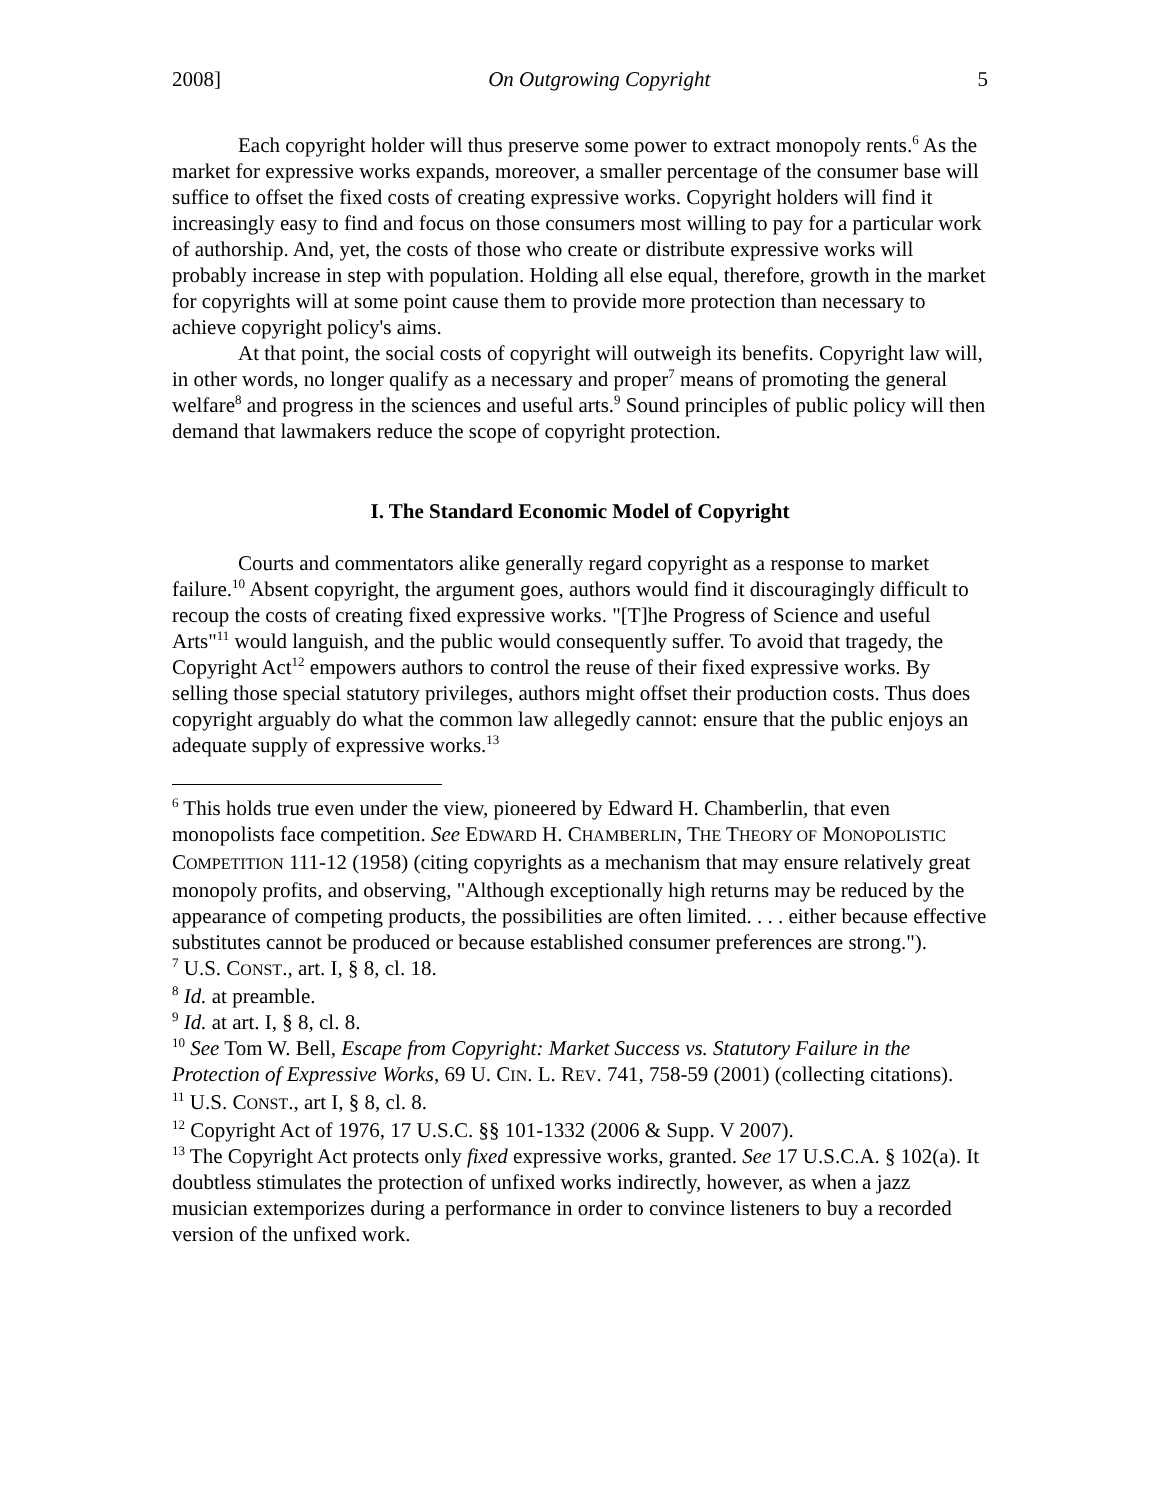2008] On Outgrowing Copyright 5
Each copyright holder will thus preserve some power to extract monopoly rents.<sup>6</sup> As the market for expressive works expands, moreover, a smaller percentage of the consumer base will suffice to offset the fixed costs of creating expressive works. Copyright holders will find it increasingly easy to find and focus on those consumers most willing to pay for a particular work of authorship. And, yet, the costs of those who create or distribute expressive works will probably increase in step with population. Holding all else equal, therefore, growth in the market for copyrights will at some point cause them to provide more protection than necessary to achieve copyright policy's aims.
At that point, the social costs of copyright will outweigh its benefits. Copyright law will, in other words, no longer qualify as a necessary and proper<sup>7</sup> means of promoting the general welfare<sup>8</sup> and progress in the sciences and useful arts.<sup>9</sup> Sound principles of public policy will then demand that lawmakers reduce the scope of copyright protection.
I. The Standard Economic Model of Copyright
Courts and commentators alike generally regard copyright as a response to market failure.<sup>10</sup> Absent copyright, the argument goes, authors would find it discouragingly difficult to recoup the costs of creating fixed expressive works. "[T]he Progress of Science and useful Arts"<sup>11</sup> would languish, and the public would consequently suffer. To avoid that tragedy, the Copyright Act<sup>12</sup> empowers authors to control the reuse of their fixed expressive works. By selling those special statutory privileges, authors might offset their production costs. Thus does copyright arguably do what the common law allegedly cannot: ensure that the public enjoys an adequate supply of expressive works.<sup>13</sup>
<sup>6</sup> This holds true even under the view, pioneered by Edward H. Chamberlin, that even monopolists face competition. See EDWARD H. CHAMBERLIN, THE THEORY OF MONOPOLISTIC COMPETITION 111-12 (1958) (citing copyrights as a mechanism that may ensure relatively great monopoly profits, and observing, "Although exceptionally high returns may be reduced by the appearance of competing products, the possibilities are often limited. . . . either because effective substitutes cannot be produced or because established consumer preferences are strong.").
<sup>7</sup> U.S. CONST., art. I, § 8, cl. 18.
<sup>8</sup> Id. at preamble.
<sup>9</sup> Id. at art. I, § 8, cl. 8.
<sup>10</sup> See Tom W. Bell, Escape from Copyright: Market Success vs. Statutory Failure in the Protection of Expressive Works, 69 U. CIN. L. REV. 741, 758-59 (2001) (collecting citations).
<sup>11</sup> U.S. CONST., art I, § 8, cl. 8.
<sup>12</sup> Copyright Act of 1976, 17 U.S.C. §§ 101-1332 (2006 & Supp. V 2007).
<sup>13</sup> The Copyright Act protects only fixed expressive works, granted. See 17 U.S.C.A. § 102(a). It doubtless stimulates the protection of unfixed works indirectly, however, as when a jazz musician extemporizes during a performance in order to convince listeners to buy a recorded version of the unfixed work.